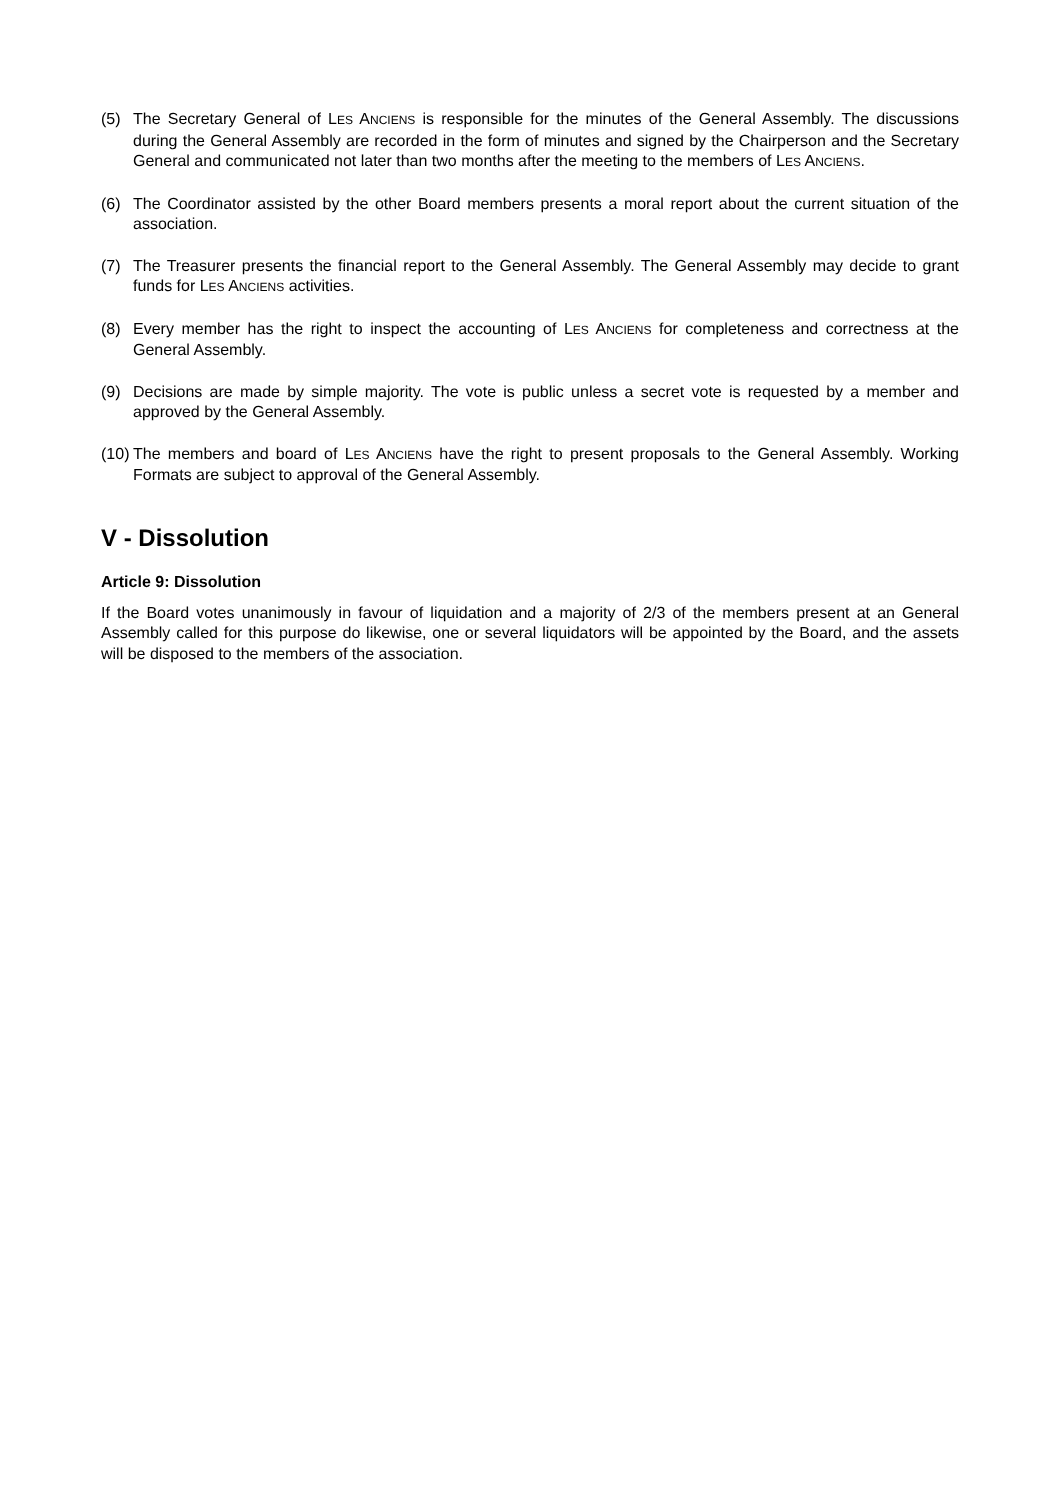(5) The Secretary General of LES ANCIENS is responsible for the minutes of the General Assembly. The discussions during the General Assembly are recorded in the form of minutes and signed by the Chairperson and the Secretary General and communicated not later than two months after the meeting to the members of LES ANCIENS.
(6) The Coordinator assisted by the other Board members presents a moral report about the current situation of the association.
(7) The Treasurer presents the financial report to the General Assembly. The General Assembly may decide to grant funds for LES ANCIENS activities.
(8) Every member has the right to inspect the accounting of LES ANCIENS for completeness and correctness at the General Assembly.
(9) Decisions are made by simple majority. The vote is public unless a secret vote is requested by a member and approved by the General Assembly.
(10) The members and board of LES ANCIENS have the right to present proposals to the General Assembly. Working Formats are subject to approval of the General Assembly.
V - Dissolution
Article 9: Dissolution
If the Board votes unanimously in favour of liquidation and a majority of 2/3 of the members present at an General Assembly called for this purpose do likewise, one or several liquidators will be appointed by the Board, and the assets will be disposed to the members of the association.